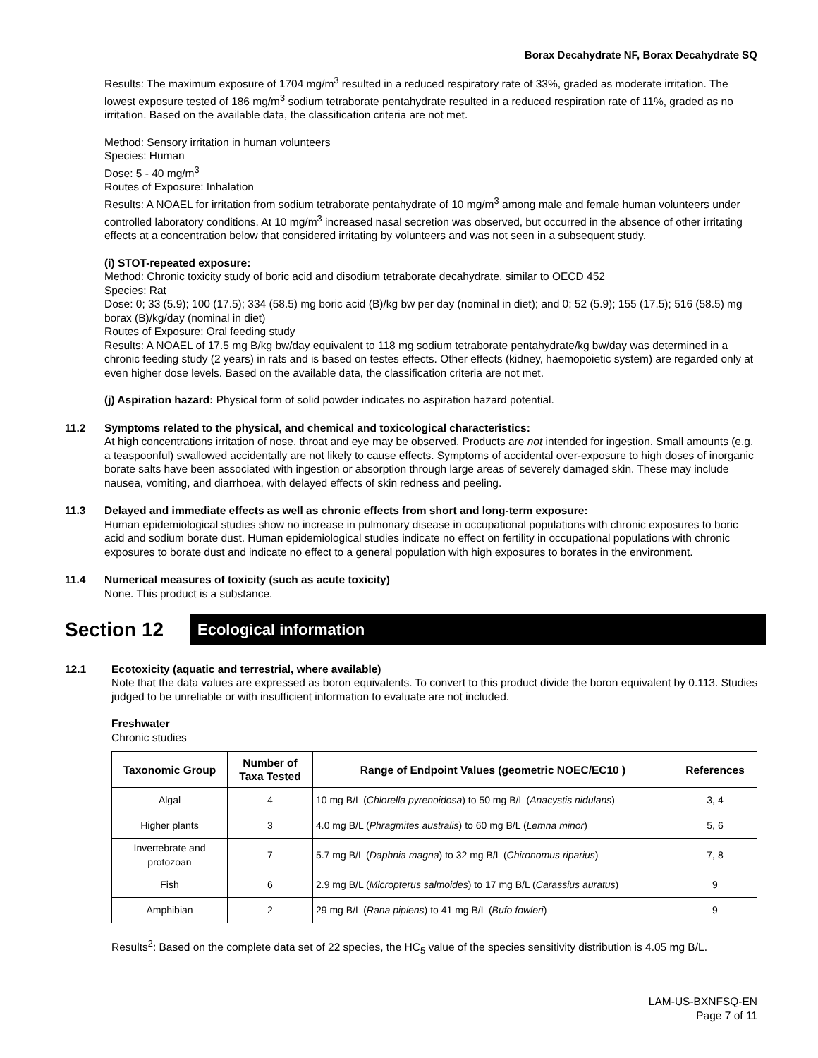Borax Decahydrate NF, Borax Decahydrate SQ
Results: The maximum exposure of 1704 mg/m<sup>3</sup> resulted in a reduced respiratory rate of 33%, graded as moderate irritation. The lowest exposure tested of 186 mg/m<sup>3</sup> sodium tetraborate pentahydrate resulted in a reduced respiration rate of 11%, graded as no irritation. Based on the available data, the classification criteria are not met.
Method: Sensory irritation in human volunteers
Species: Human
Dose: 5 - 40 mg/m<sup>3</sup>
Routes of Exposure: Inhalation
Results: A NOAEL for irritation from sodium tetraborate pentahydrate of 10 mg/m<sup>3</sup> among male and female human volunteers under controlled laboratory conditions. At 10 mg/m<sup>3</sup> increased nasal secretion was observed, but occurred in the absence of other irritating effects at a concentration below that considered irritating by volunteers and was not seen in a subsequent study.
(i) STOT-repeated exposure:
Method: Chronic toxicity study of boric acid and disodium tetraborate decahydrate, similar to OECD 452
Species: Rat
Dose: 0; 33 (5.9); 100 (17.5); 334 (58.5) mg boric acid (B)/kg bw per day (nominal in diet); and 0; 52 (5.9); 155 (17.5); 516 (58.5) mg borax (B)/kg/day (nominal in diet)
Routes of Exposure: Oral feeding study
Results: A NOAEL of 17.5 mg B/kg bw/day equivalent to 118 mg sodium tetraborate pentahydrate/kg bw/day was determined in a chronic feeding study (2 years) in rats and is based on testes effects. Other effects (kidney, haemopoietic system) are regarded only at even higher dose levels. Based on the available data, the classification criteria are not met.
(j) Aspiration hazard: Physical form of solid powder indicates no aspiration hazard potential.
11.2 Symptoms related to the physical, and chemical and toxicological characteristics:
At high concentrations irritation of nose, throat and eye may be observed. Products are not intended for ingestion. Small amounts (e.g. a teaspoonful) swallowed accidentally are not likely to cause effects. Symptoms of accidental over-exposure to high doses of inorganic borate salts have been associated with ingestion or absorption through large areas of severely damaged skin. These may include nausea, vomiting, and diarrhoea, with delayed effects of skin redness and peeling.
11.3 Delayed and immediate effects as well as chronic effects from short and long-term exposure:
Human epidemiological studies show no increase in pulmonary disease in occupational populations with chronic exposures to boric acid and sodium borate dust. Human epidemiological studies indicate no effect on fertility in occupational populations with chronic exposures to borate dust and indicate no effect to a general population with high exposures to borates in the environment.
11.4 Numerical measures of toxicity (such as acute toxicity)
None. This product is a substance.
Section 12
Ecological information
12.1 Ecotoxicity (aquatic and terrestrial, where available)
Note that the data values are expressed as boron equivalents. To convert to this product divide the boron equivalent by 0.113. Studies judged to be unreliable or with insufficient information to evaluate are not included.
Freshwater
Chronic studies
| Taxonomic Group | Number of Taxa Tested | Range of Endpoint Values (geometric NOEC/EC10 ) | References |
| --- | --- | --- | --- |
| Algal | 4 | 10 mg B/L ( Chlorella pyrenoidosa ) to 50 mg B/L ( Anacystis nidulans ) | 3, 4 |
| Higher plants | 3 | 4.0 mg B/L ( Phragmites australis ) to 60 mg B/L ( Lemna minor ) | 5, 6 |
| Invertebrate and protozoan | 7 | 5.7 mg B/L ( Daphnia magna ) to 32 mg B/L ( Chironomus riparius ) | 7, 8 |
| Fish | 6 | 2.9 mg B/L ( Micropterus salmoides ) to 17 mg B/L ( Carassius auratus ) | 9 |
| Amphibian | 2 | 29 mg B/L ( Rana pipiens ) to 41 mg B/L ( Bufo fowleri ) | 9 |
Results<sup>2</sup>: Based on the complete data set of 22 species, the HC<sub>5</sub> value of the species sensitivity distribution is 4.05 mg B/L.
LAM-US-BXNFSQ-EN
Page 7 of 11